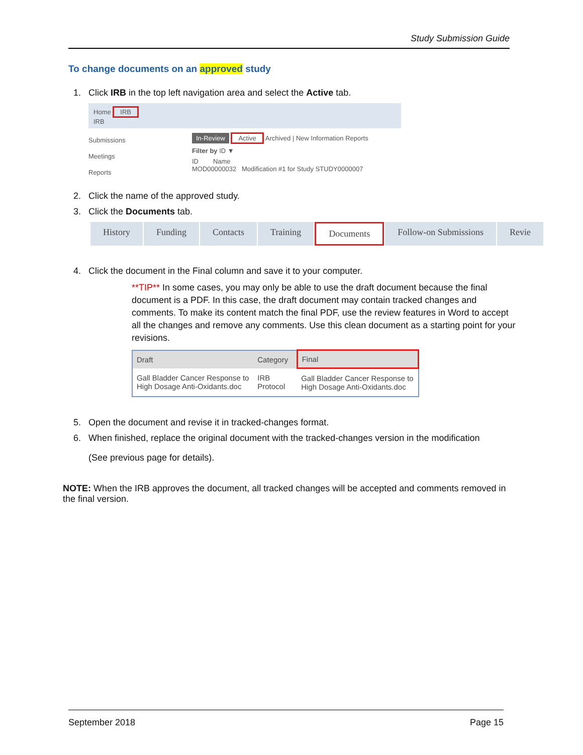Study Submission Guide
To change documents on an approved study
1. Click IRB in the top left navigation area and select the Active tab.
Home IRB
IRB
Submissions
Meetings
Reports
In-Review Active Archived | New Information Reports
Filter by ID ▼
ID Name
MOD00000032 Modification #1 for Study STUDY0000007
2. Click the name of the approved study.
3. Click the Documents tab.
History Funding Contacts Training Documents Follow-on Submissions Revie
4. Click the document in the Final column and save it to your computer.
**TIP** In some cases, you may only be able to use the draft document because the final document is a PDF. In this case, the draft document may contain tracked changes and comments. To make its content match the final PDF, use the review features in Word to accept all the changes and remove any comments. Use this clean document as a starting point for your revisions.
| Draft | Category | Final |
| --- | --- | --- |
| Gall Bladder Cancer Response to High Dosage Anti-Oxidants.doc | IRB Protocol | Gall Bladder Cancer Response to High Dosage Anti-Oxidants.doc |
5. Open the document and revise it in tracked-changes format.
6. When finished, replace the original document with the tracked-changes version in the modification
(See previous page for details).
NOTE: When the IRB approves the document, all tracked changes will be accepted and comments removed in the final version.
September 2018 Page 15